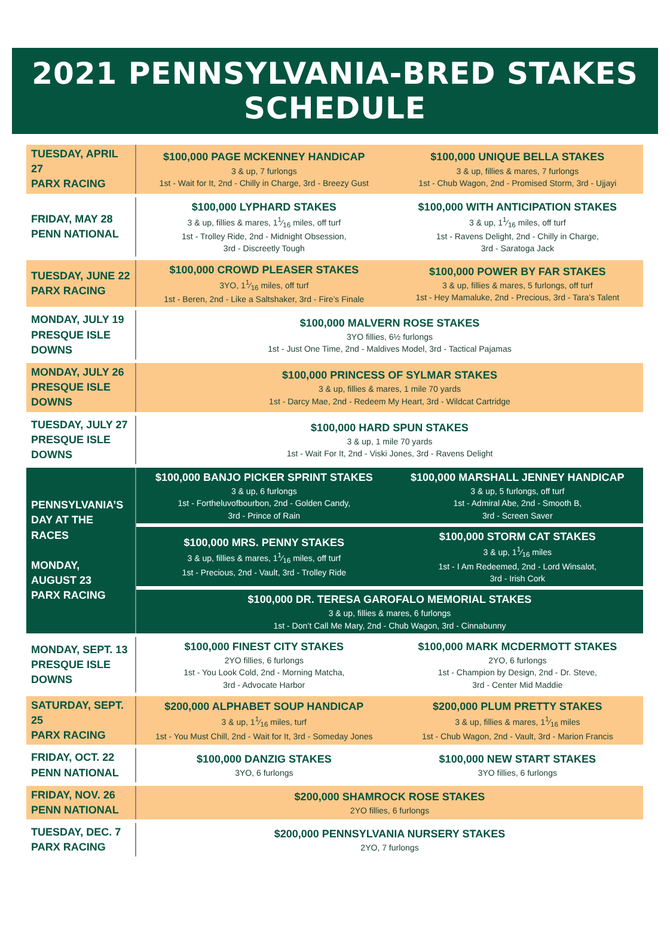2021 PENNSYLVANIA-BRED STAKES SCHEDULE
| TUESDAY, APRIL 27 PARX RACING | $100,000 PAGE MCKENNEY HANDICAP 3 & up, 7 furlongs 1st - Wait for It, 2nd - Chilly in Charge, 3rd - Breezy Gust | $100,000 UNIQUE BELLA STAKES 3 & up, fillies & mares, 7 furlongs 1st - Chub Wagon, 2nd - Promised Storm, 3rd - Ujjayi |
| FRIDAY, MAY 28 PENN NATIONAL | $100,000 LYPHARD STAKES 3 & up, fillies & mares, 11⁄16 miles, off turf 1st - Trolley Ride, 2nd - Midnight Obsession, 3rd - Discreetly Tough | $100,000 WITH ANTICIPATION STAKES 3 & up, 11⁄16 miles, off turf 1st - Ravens Delight, 2nd - Chilly in Charge, 3rd - Saratoga Jack |
| TUESDAY, JUNE 22 PARX RACING | $100,000 CROWD PLEASER STAKES 3YO, 11⁄16 miles, off turf 1st - Beren, 2nd - Like a Saltshaker, 3rd - Fire’s Finale | $100,000 POWER BY FAR STAKES 3 & up, fillies & mares, 5 furlongs, off turf 1st - Hey Mamaluke, 2nd - Precious, 3rd - Tara’s Talent |
| MONDAY, JULY 19 PRESQUE ISLE DOWNS | $100,000 MALVERN ROSE STAKES 3YO fillies, 6½ furlongs 1st - Just One Time, 2nd - Maldives Model, 3rd - Tactical Pajamas | |
| MONDAY, JULY 26 PRESQUE ISLE DOWNS | $100,000 PRINCESS OF SYLMAR STAKES 3 & up, fillies & mares, 1 mile 70 yards 1st - Darcy Mae, 2nd - Redeem My Heart, 3rd - Wildcat Cartridge | |
| TUESDAY, JULY 27 PRESQUE ISLE DOWNS | $100,000 HARD SPUN STAKES 3 & up, 1 mile 70 yards 1st - Wait For It, 2nd - Viski Jones, 3rd - Ravens Delight | |
| PENNSYLVANIA’S DAY AT THE RACES MONDAY, AUGUST 23 PARX RACING | $100,000 BANJO PICKER SPRINT STAKES 3 & up, 6 furlongs 1st - Fortheluvofbourbon, 2nd - Golden Candy, 3rd - Prince of Rain | $100,000 MARSHALL JENNEY HANDICAP 3 & up, 5 furlongs, off turf 1st - Admiral Abe, 2nd - Smooth B, 3rd - Screen Saver |
| | $100,000 MRS. PENNY STAKES 3 & up, fillies & mares, 11⁄16 miles, off turf 1st - Precious, 2nd - Vault, 3rd - Trolley Ride | $100,000 STORM CAT STAKES 3 & up, 11⁄16 miles 1st - I Am Redeemed, 2nd - Lord Winsalot, 3rd - Irish Cork |
| | $100,000 DR. TERESA GAROFALO MEMORIAL STAKES 3 & up, fillies & mares, 6 furlongs 1st - Don’t Call Me Mary, 2nd - Chub Wagon, 3rd - Cinnabunny | |
| MONDAY, SEPT. 13 PRESQUE ISLE DOWNS | $100,000 FINEST CITY STAKES 2YO fillies, 6 furlongs 1st - You Look Cold, 2nd - Morning Matcha, 3rd - Advocate Harbor | $100,000 MARK MCDERMOTT STAKES 2YO, 6 furlongs 1st - Champion by Design, 2nd - Dr. Steve, 3rd - Center Mid Maddie |
| SATURDAY, SEPT. 25 PARX RACING | $200,000 ALPHABET SOUP HANDICAP 3 & up, 11⁄16 miles, turf 1st - You Must Chill, 2nd - Wait for It, 3rd - Someday Jones | $200,000 PLUM PRETTY STAKES 3 & up, fillies & mares, 11⁄16 miles 1st - Chub Wagon, 2nd - Vault, 3rd - Marion Francis |
| FRIDAY, OCT. 22 PENN NATIONAL | $100,000 DANZIG STAKES 3YO, 6 furlongs | $100,000 NEW START STAKES 3YO fillies, 6 furlongs |
| FRIDAY, NOV. 26 PENN NATIONAL | $200,000 SHAMROCK ROSE STAKES 2YO fillies, 6 furlongs | |
| TUESDAY, DEC. 7 PARX RACING | $200,000 PENNSYLVANIA NURSERY STAKES 2YO, 7 furlongs | |